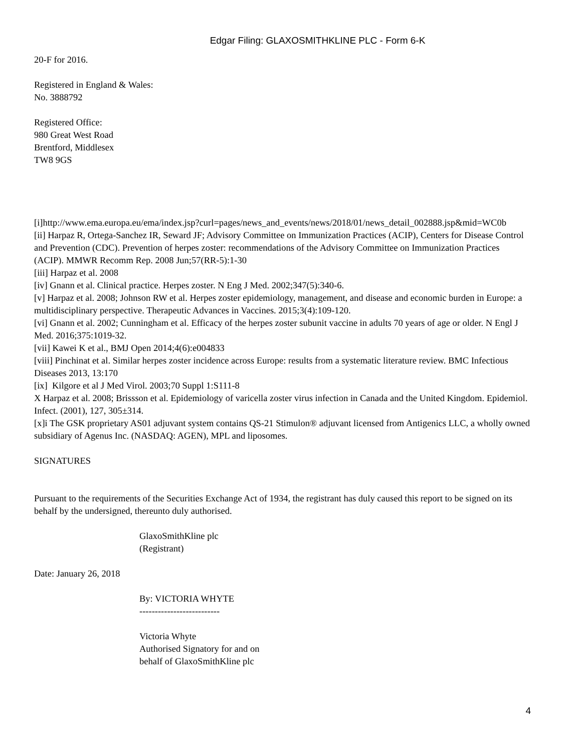Edgar Filing: GLAXOSMITHKLINE PLC - Form 6-K
20-F for 2016.
Registered in England & Wales:
No. 3888792
Registered Office:
980 Great West Road
Brentford, Middlesex
TW8 9GS
[i]http://www.ema.europa.eu/ema/index.jsp?curl=pages/news_and_events/news/2018/01/news_detail_002888.jsp&mid=WC0b
[ii] Harpaz R, Ortega-Sanchez IR, Seward JF; Advisory Committee on Immunization Practices (ACIP), Centers for Disease Control and Prevention (CDC). Prevention of herpes zoster: recommendations of the Advisory Committee on Immunization Practices (ACIP). MMWR Recomm Rep. 2008 Jun;57(RR-5):1-30
[iii] Harpaz et al. 2008
[iv] Gnann et al. Clinical practice. Herpes zoster. N Eng J Med. 2002;347(5):340-6.
[v] Harpaz et al. 2008; Johnson RW et al. Herpes zoster epidemiology, management, and disease and economic burden in Europe: a multidisciplinary perspective. Therapeutic Advances in Vaccines. 2015;3(4):109-120.
[vi] Gnann et al. 2002; Cunningham et al. Efficacy of the herpes zoster subunit vaccine in adults 70 years of age or older. N Engl J Med. 2016;375:1019-32.
[vii] Kawei K et al., BMJ Open 2014;4(6):e004833
[viii] Pinchinat et al. Similar herpes zoster incidence across Europe: results from a systematic literature review. BMC Infectious Diseases 2013, 13:170
[ix] Kilgore et al J Med Virol. 2003;70 Suppl 1:S111-8
X Harpaz et al. 2008; Brissson et al. Epidemiology of varicella zoster virus infection in Canada and the United Kingdom. Epidemiol. Infect. (2001), 127, 305±314.
[x]i The GSK proprietary AS01 adjuvant system contains QS-21 Stimulon® adjuvant licensed from Antigenics LLC, a wholly owned subsidiary of Agenus Inc. (NASDAQ: AGEN), MPL and liposomes.
SIGNATURES
Pursuant to the requirements of the Securities Exchange Act of 1934, the registrant has duly caused this report to be signed on its behalf by the undersigned, thereunto duly authorised.
GlaxoSmithKline plc
(Registrant)
Date: January 26, 2018
By: VICTORIA WHYTE
--------------------------
Victoria Whyte
Authorised Signatory for and on
behalf of GlaxoSmithKline plc
4